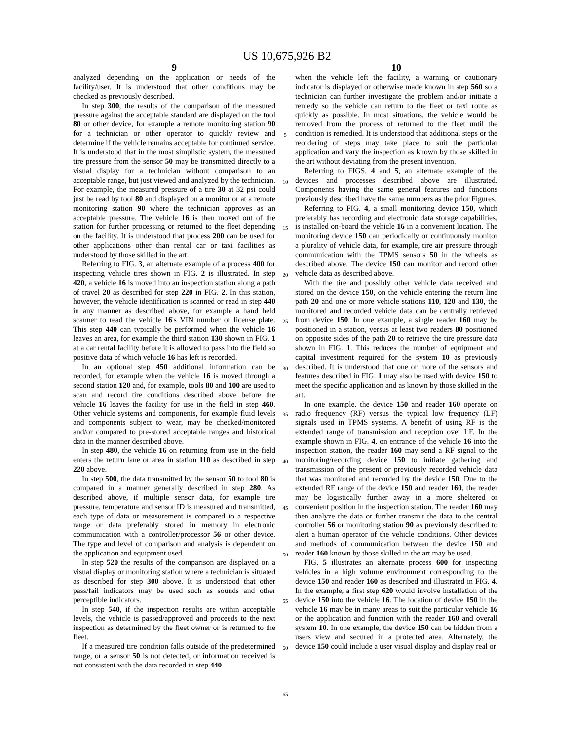US 10,675,926 B2
9
analyzed depending on the application or needs of the facility/user. It is understood that other conditions may be checked as previously described.
In step 300, the results of the comparison of the measured pressure against the acceptable standard are displayed on the tool 80 or other device, for example a remote monitoring station 90 for a technician or other operator to quickly review and determine if the vehicle remains acceptable for continued service. It is understood that in the most simplistic system, the measured tire pressure from the sensor 50 may be transmitted directly to a visual display for a technician without comparison to an acceptable range, but just viewed and analyzed by the technician. For example, the measured pressure of a tire 30 at 32 psi could just be read by tool 80 and displayed on a monitor or at a remote monitoring station 90 where the technician approves as an acceptable pressure. The vehicle 16 is then moved out of the station for further processing or returned to the fleet depending on the facility. It is understood that process 200 can be used for other applications other than rental car or taxi facilities as understood by those skilled in the art.
Referring to FIG. 3, an alternate example of a process 400 for inspecting vehicle tires shown in FIG. 2 is illustrated. In step 420, a vehicle 16 is moved into an inspection station along a path of travel 20 as described for step 220 in FIG. 2. In this station, however, the vehicle identification is scanned or read in step 440 in any manner as described above, for example a hand held scanner to read the vehicle 16's VIN number or license plate. This step 440 can typically be performed when the vehicle 16 leaves an area, for example the third station 130 shown in FIG. 1 at a car rental facility before it is allowed to pass into the field so positive data of which vehicle 16 has left is recorded.
In an optional step 450 additional information can be recorded, for example when the vehicle 16 is moved through a second station 120 and, for example, tools 80 and 100 are used to scan and record tire conditions described above before the vehicle 16 leaves the facility for use in the field in step 460. Other vehicle systems and components, for example fluid levels and components subject to wear, may be checked/monitored and/or compared to pre-stored acceptable ranges and historical data in the manner described above.
In step 480, the vehicle 16 on returning from use in the field enters the return lane or area in station 110 as described in step 220 above.
In step 500, the data transmitted by the sensor 50 to tool 80 is compared in a manner generally described in step 280. As described above, if multiple sensor data, for example tire pressure, temperature and sensor ID is measured and transmitted, each type of data or measurement is compared to a respective range or data preferably stored in memory in electronic communication with a controller/processor 56 or other device. The type and level of comparison and analysis is dependent on the application and equipment used.
In step 520 the results of the comparison are displayed on a visual display or monitoring station where a technician is situated as described for step 300 above. It is understood that other pass/fail indicators may be used such as sounds and other perceptible indicators.
In step 540, if the inspection results are within acceptable levels, the vehicle is passed/approved and proceeds to the next inspection as determined by the fleet owner or is returned to the fleet.
If a measured tire condition falls outside of the predetermined range, or a sensor 50 is not detected, or information received is not consistent with the data recorded in step 440
5
10
15
20
25
30
35
40
45
50
55
60
65
10
when the vehicle left the facility, a warning or cautionary indicator is displayed or otherwise made known in step 560 so a technician can further investigate the problem and/or initiate a remedy so the vehicle can return to the fleet or taxi route as quickly as possible. In most situations, the vehicle would be removed from the process of returned to the fleet until the condition is remedied. It is understood that additional steps or the reordering of steps may take place to suit the particular application and vary the inspection as known by those skilled in the art without deviating from the present invention.
Referring to FIGS. 4 and 5, an alternate example of the devices and processes described above are illustrated. Components having the same general features and functions previously described have the same numbers as the prior Figures.
Referring to FIG. 4, a small monitoring device 150, which preferably has recording and electronic data storage capabilities, is installed on-board the vehicle 16 in a convenient location. The monitoring device 150 can periodically or continuously monitor a plurality of vehicle data, for example, tire air pressure through communication with the TPMS sensors 50 in the wheels as described above. The device 150 can monitor and record other vehicle data as described above.
With the tire and possibly other vehicle data received and stored on the device 150, on the vehicle entering the return line path 20 and one or more vehicle stations 110, 120 and 130, the monitored and recorded vehicle data can be centrally retrieved from device 150. In one example, a single reader 160 may be positioned in a station, versus at least two readers 80 positioned on opposite sides of the path 20 to retrieve the tire pressure data shown in FIG. 1. This reduces the number of equipment and capital investment required for the system 10 as previously described. It is understood that one or more of the sensors and features described in FIG. 1 may also be used with device 150 to meet the specific application and as known by those skilled in the art.
In one example, the device 150 and reader 160 operate on radio frequency (RF) versus the typical low frequency (LF) signals used in TPMS systems. A benefit of using RF is the extended range of transmission and reception over LF. In the example shown in FIG. 4, on entrance of the vehicle 16 into the inspection station, the reader 160 may send a RF signal to the monitoring/recording device 150 to initiate gathering and transmission of the present or previously recorded vehicle data that was monitored and recorded by the device 150. Due to the extended RF range of the device 150 and reader 160, the reader may be logistically further away in a more sheltered or convenient position in the inspection station. The reader 160 may then analyze the data or further transmit the data to the central controller 56 or monitoring station 90 as previously described to alert a human operator of the vehicle conditions. Other devices and methods of communication between the device 150 and reader 160 known by those skilled in the art may be used.
FIG. 5 illustrates an alternate process 600 for inspecting vehicles in a high volume environment corresponding to the device 150 and reader 160 as described and illustrated in FIG. 4. In the example, a first step 620 would involve installation of the device 150 into the vehicle 16. The location of device 150 in the vehicle 16 may be in many areas to suit the particular vehicle 16 or the application and function with the reader 160 and overall system 10. In one example, the device 150 can be hidden from a users view and secured in a protected area. Alternately, the device 150 could include a user visual display and display real or